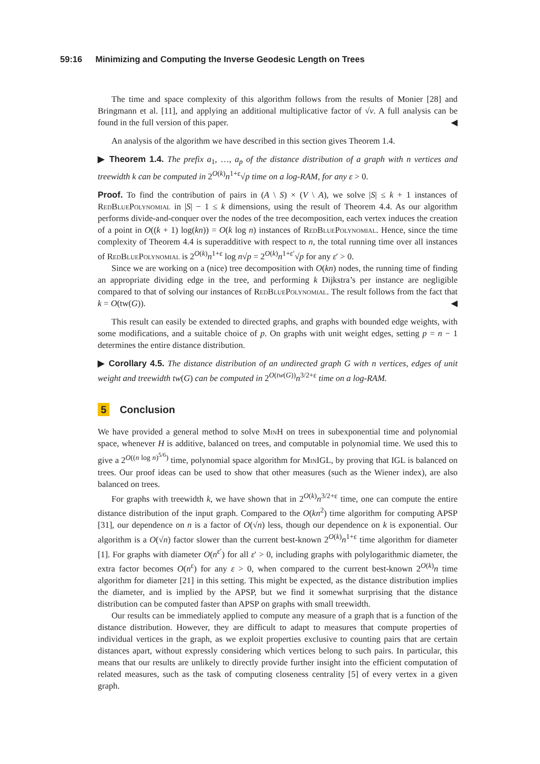59:16 Minimizing and Computing the Inverse Geodesic Length on Trees
The time and space complexity of this algorithm follows from the results of Monier [28] and Bringmann et al. [11], and applying an additional multiplicative factor of √v. A full analysis can be found in the full version of this paper. ◀
An analysis of the algorithm we have described in this section gives Theorem 1.4.
▶ Theorem 1.4. The prefix a<sub>1</sub>, …, a<sub>p</sub> of the distance distribution of a graph with n vertices and treewidth k can be computed in 2<sup>O(k)</sup>n<sup>1+ε</sup>√p time on a log-RAM, for any ε > 0.
Proof. To find the contribution of pairs in (A \ S) × (V \ A), we solve |S| ≤ k + 1 instances of RedBluePolynomial in |S| − 1 ≤ k dimensions, using the result of Theorem 4.4. As our algorithm performs divide-and-conquer over the nodes of the tree decomposition, each vertex induces the creation of a point in O((k + 1) log(kn)) = O(k log n) instances of RedBluePolynomial. Hence, since the time complexity of Theorem 4.4 is superadditive with respect to n, the total running time over all instances of RedBluePolynomial is 2<sup>O(k)</sup>n<sup>1+ε</sup> log n√p = 2<sup>O(k)</sup>n<sup>1+ε′</sup>√p for any ε′ > 0.
Since we are working on a (nice) tree decomposition with O(kn) nodes, the running time of finding an appropriate dividing edge in the tree, and performing k Dijkstra’s per instance are negligible compared to that of solving our instances of RedBluePolynomial. The result follows from the fact that k = O(tw(G)). ◀
This result can easily be extended to directed graphs, and graphs with bounded edge weights, with some modifications, and a suitable choice of p. On graphs with unit weight edges, setting p = n − 1 determines the entire distance distribution.
▶ Corollary 4.5. The distance distribution of an undirected graph G with n vertices, edges of unit weight and treewidth tw(G) can be computed in 2<sup>O(tw(G))</sup>n<sup>3/2+ε</sup> time on a log-RAM.
5 Conclusion
We have provided a general method to solve MinH on trees in subexponential time and polynomial space, whenever H is additive, balanced on trees, and computable in polynomial time. We used this to give a 2<sup>O((n log n)<sup>5/6</sup>)</sup> time, polynomial space algorithm for MinIGL, by proving that IGL is balanced on trees. Our proof ideas can be used to show that other measures (such as the Wiener index), are also balanced on trees.
For graphs with treewidth k, we have shown that in 2<sup>O(k)</sup>n<sup>3/2+ε</sup> time, one can compute the entire distance distribution of the input graph. Compared to the O(kn<sup>2</sup>) time algorithm for computing APSP [31], our dependence on n is a factor of O(√n) less, though our dependence on k is exponential. Our algorithm is a O(√n) factor slower than the current best-known 2<sup>O(k)</sup>n<sup>1+ε</sup> time algorithm for diameter [1]. For graphs with diameter O(n<sup>ε′</sup>) for all ε′ > 0, including graphs with polylogarithmic diameter, the extra factor becomes O(n<sup>ε</sup>) for any ε > 0, when compared to the current best-known 2<sup>O(k)</sup>n time algorithm for diameter [21] in this setting. This might be expected, as the distance distribution implies the diameter, and is implied by the APSP, but we find it somewhat surprising that the distance distribution can be computed faster than APSP on graphs with small treewidth.
Our results can be immediately applied to compute any measure of a graph that is a function of the distance distribution. However, they are difficult to adapt to measures that compute properties of individual vertices in the graph, as we exploit properties exclusive to counting pairs that are certain distances apart, without expressly considering which vertices belong to such pairs. In particular, this means that our results are unlikely to directly provide further insight into the efficient computation of related measures, such as the task of computing closeness centrality [5] of every vertex in a given graph.